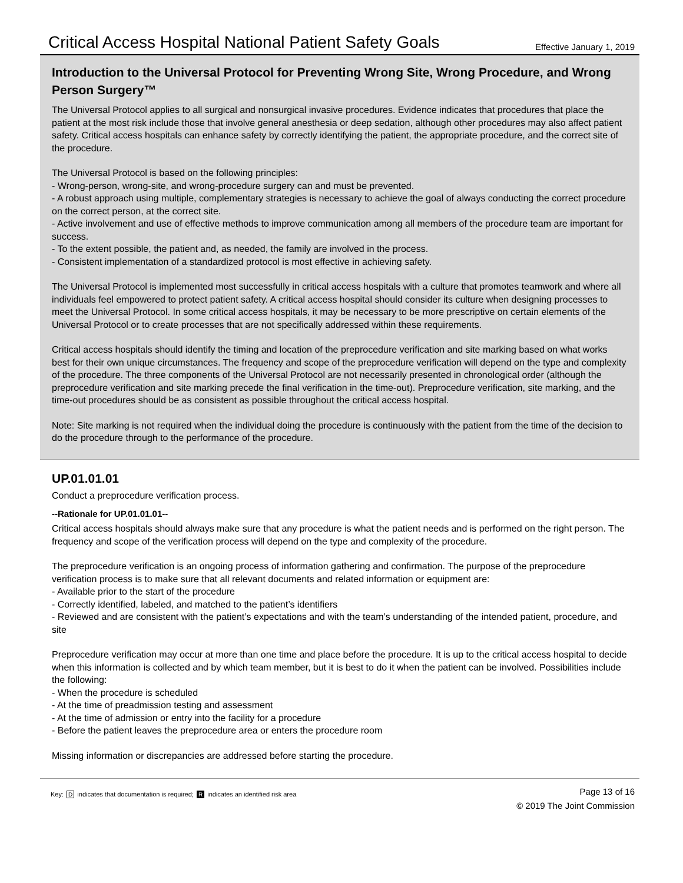Critical Access Hospital National Patient Safety Goals Effective January 1, 2019
Introduction to the Universal Protocol for Preventing Wrong Site, Wrong Procedure, and Wrong Person Surgery™
The Universal Protocol applies to all surgical and nonsurgical invasive procedures. Evidence indicates that procedures that place the patient at the most risk include those that involve general anesthesia or deep sedation, although other procedures may also affect patient safety. Critical access hospitals can enhance safety by correctly identifying the patient, the appropriate procedure, and the correct site of the procedure.
The Universal Protocol is based on the following principles:
- Wrong-person, wrong-site, and wrong-procedure surgery can and must be prevented.
- A robust approach using multiple, complementary strategies is necessary to achieve the goal of always conducting the correct procedure on the correct person, at the correct site.
- Active involvement and use of effective methods to improve communication among all members of the procedure team are important for success.
- To the extent possible, the patient and, as needed, the family are involved in the process.
- Consistent implementation of a standardized protocol is most effective in achieving safety.
The Universal Protocol is implemented most successfully in critical access hospitals with a culture that promotes teamwork and where all individuals feel empowered to protect patient safety. A critical access hospital should consider its culture when designing processes to meet the Universal Protocol. In some critical access hospitals, it may be necessary to be more prescriptive on certain elements of the Universal Protocol or to create processes that are not specifically addressed within these requirements.
Critical access hospitals should identify the timing and location of the preprocedure verification and site marking based on what works best for their own unique circumstances. The frequency and scope of the preprocedure verification will depend on the type and complexity of the procedure. The three components of the Universal Protocol are not necessarily presented in chronological order (although the preprocedure verification and site marking precede the final verification in the time-out). Preprocedure verification, site marking, and the time-out procedures should be as consistent as possible throughout the critical access hospital.
Note: Site marking is not required when the individual doing the procedure is continuously with the patient from the time of the decision to do the procedure through to the performance of the procedure.
UP.01.01.01
Conduct a preprocedure verification process.
--Rationale for UP.01.01.01--
Critical access hospitals should always make sure that any procedure is what the patient needs and is performed on the right person. The frequency and scope of the verification process will depend on the type and complexity of the procedure.
The preprocedure verification is an ongoing process of information gathering and confirmation. The purpose of the preprocedure verification process is to make sure that all relevant documents and related information or equipment are:
- Available prior to the start of the procedure
- Correctly identified, labeled, and matched to the patient’s identifiers
- Reviewed and are consistent with the patient’s expectations and with the team’s understanding of the intended patient, procedure, and site
Preprocedure verification may occur at more than one time and place before the procedure. It is up to the critical access hospital to decide when this information is collected and by which team member, but it is best to do it when the patient can be involved. Possibilities include the following:
- When the procedure is scheduled
- At the time of preadmission testing and assessment
- At the time of admission or entry into the facility for a procedure
- Before the patient leaves the preprocedure area or enters the procedure room
Missing information or discrepancies are addressed before starting the procedure.
Key: D indicates that documentation is required; R indicates an identified risk area
Page 13 of 16
© 2019 The Joint Commission